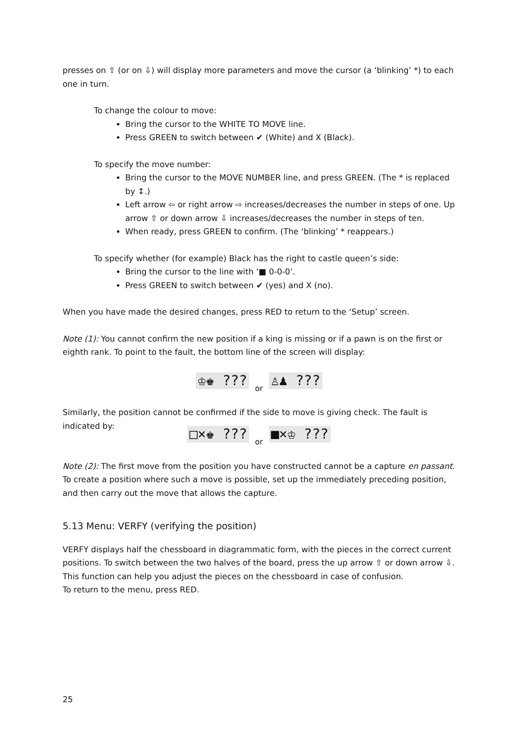presses on ⇧ (or on ⇩) will display more parameters and move the cursor (a ‘blinking’ *) to each one in turn.
To change the colour to move:
Bring the cursor to the WHITE TO MOVE line.
Press GREEN to switch between ✔ (White) and X (Black).
To specify the move number:
Bring the cursor to the MOVE NUMBER line, and press GREEN. (The * is replaced by ↕.)
Left arrow ⇦ or right arrow ⇨ increases/decreases the number in steps of one. Up arrow ⇧ or down arrow ⇩ increases/decreases the number in steps of ten.
When ready, press GREEN to confirm. (The ‘blinking’ * reappears.)
To specify whether (for example) Black has the right to castle queen’s side:
Bring the cursor to the line with ‘■ 0-0-0’.
Press GREEN to switch between ✔ (yes) and X (no).
When you have made the desired changes, press RED to return to the ‘Setup’ screen.
Note (1): You cannot confirm the new position if a king is missing or if a pawn is on the first or eighth rank. To point to the fault, the bottom line of the screen will display:
♔♚ ??? or ♙♟ ???
Similarly, the position cannot be confirmed if the side to move is giving check. The fault is indicated by:
□×♚ ??? or ■×♔ ???
Note (2): The first move from the position you have constructed cannot be a capture en passant. To create a position where such a move is possible, set up the immediately preceding position, and then carry out the move that allows the capture.
5.13 Menu: VERFY (verifying the position)
VERFY displays half the chessboard in diagrammatic form, with the pieces in the correct current positions. To switch between the two halves of the board, press the up arrow ⇧ or down arrow ⇩.
This function can help you adjust the pieces on the chessboard in case of confusion.
To return to the menu, press RED.
25